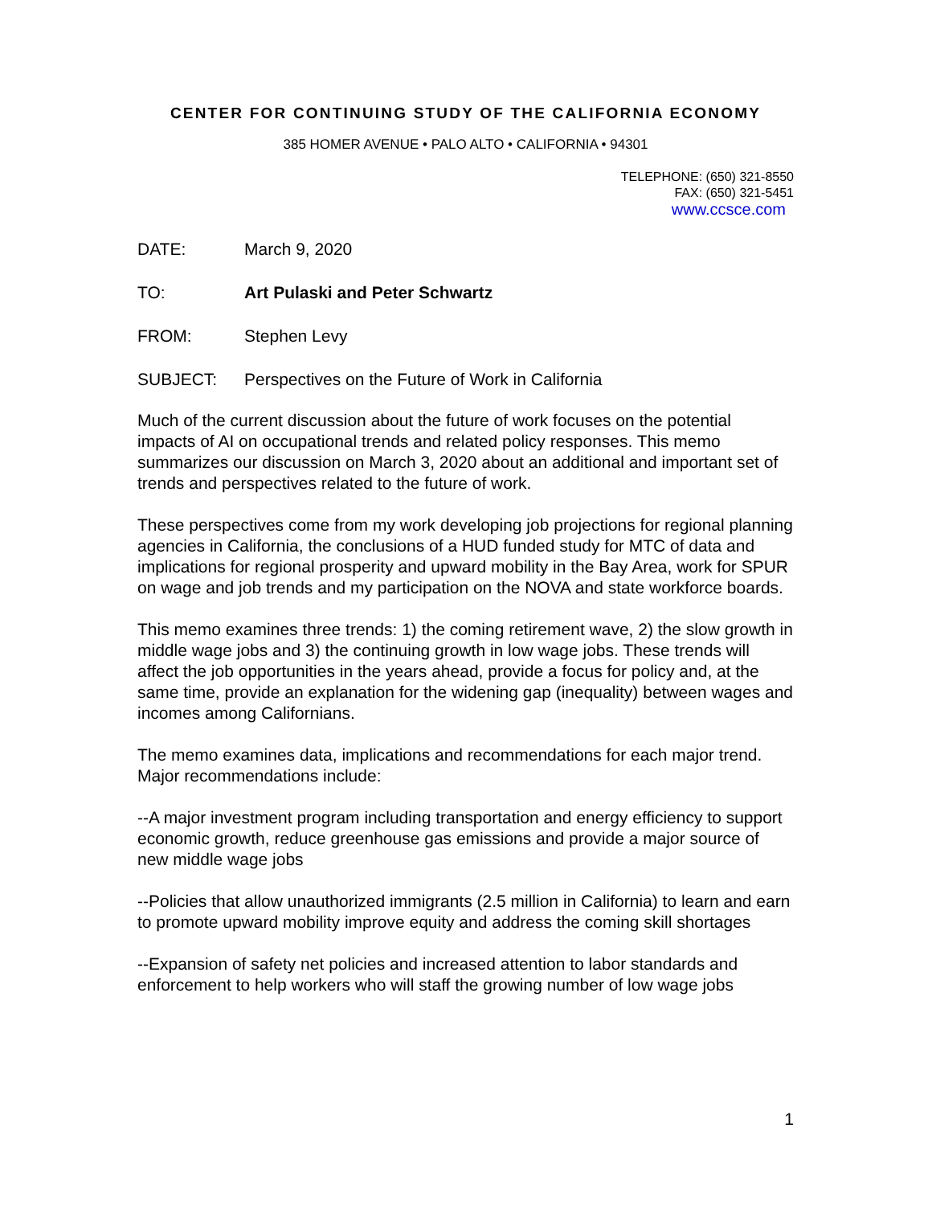CENTER FOR CONTINUING STUDY OF THE CALIFORNIA ECONOMY
385 HOMER AVENUE • PALO ALTO • CALIFORNIA • 94301
TELEPHONE: (650) 321-8550
FAX: (650) 321-5451
www.ccsce.com
DATE: March 9, 2020
TO: Art Pulaski and Peter Schwartz
FROM: Stephen Levy
SUBJECT: Perspectives on the Future of Work in California
Much of the current discussion about the future of work focuses on the potential impacts of AI on occupational trends and related policy responses. This memo summarizes our discussion on March 3, 2020 about an additional and important set of trends and perspectives related to the future of work.
These perspectives come from my work developing job projections for regional planning agencies in California, the conclusions of a HUD funded study for MTC of data and implications for regional prosperity and upward mobility in the Bay Area, work for SPUR on wage and job trends and my participation on the NOVA and state workforce boards.
This memo examines three trends: 1) the coming retirement wave, 2) the slow growth in middle wage jobs and 3) the continuing growth in low wage jobs. These trends will affect the job opportunities in the years ahead, provide a focus for policy and, at the same time, provide an explanation for the widening gap (inequality) between wages and incomes among Californians.
The memo examines data, implications and recommendations for each major trend. Major recommendations include:
--A major investment program including transportation and energy efficiency to support economic growth, reduce greenhouse gas emissions and provide a major source of new middle wage jobs
--Policies that allow unauthorized immigrants (2.5 million in California) to learn and earn to promote upward mobility improve equity and address the coming skill shortages
--Expansion of safety net policies and increased attention to labor standards and enforcement to help workers who will staff the growing number of low wage jobs
1